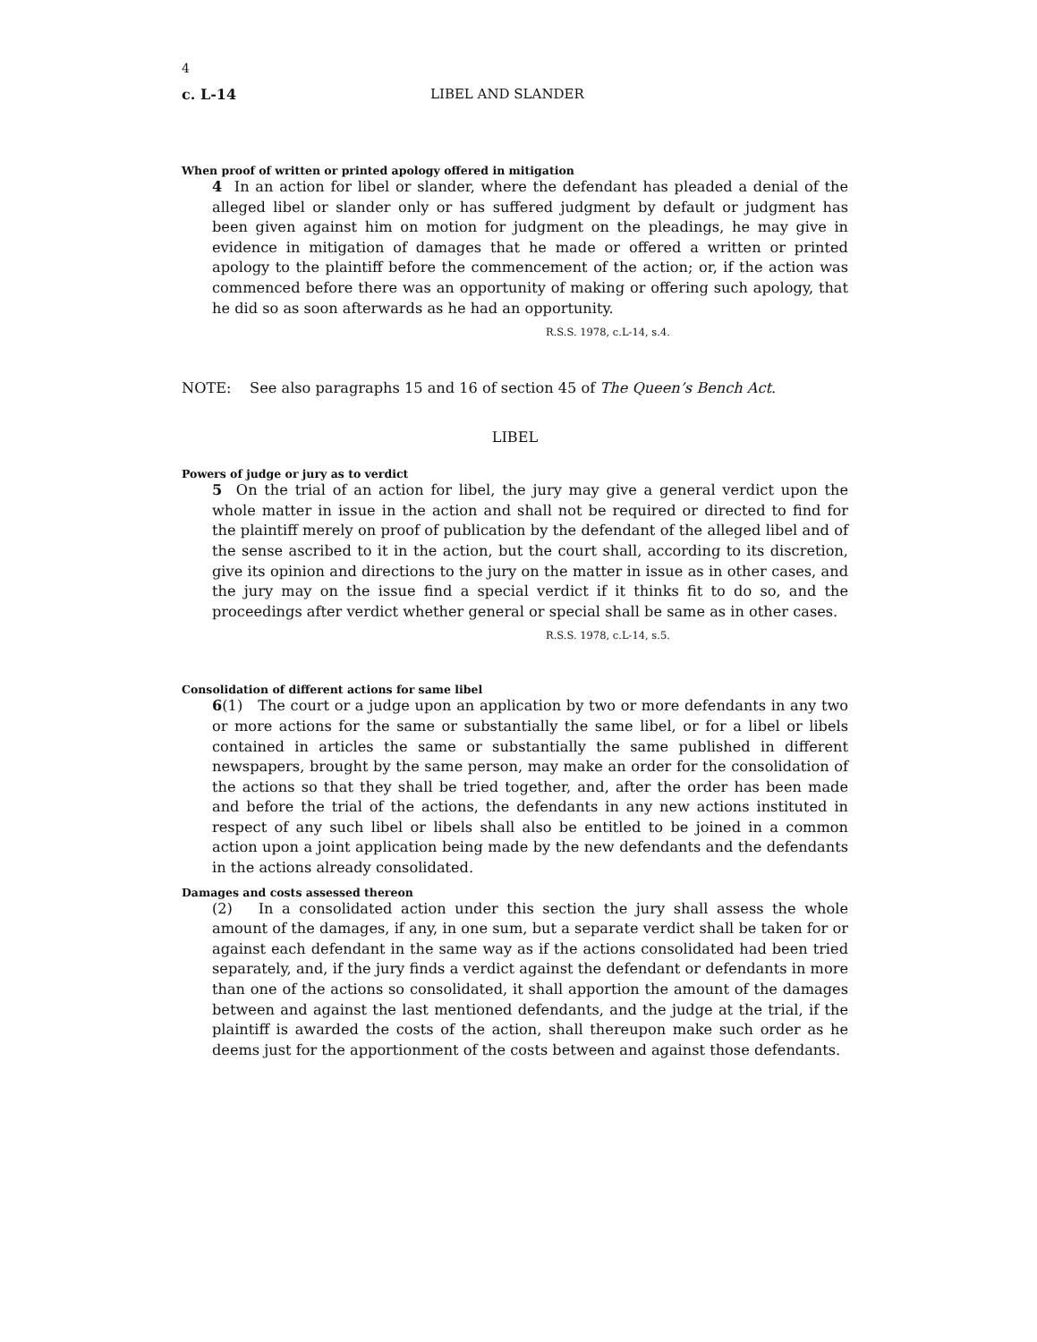4
c. L-14 LIBEL AND SLANDER
When proof of written or printed apology offered in mitigation
4 In an action for libel or slander, where the defendant has pleaded a denial of the alleged libel or slander only or has suffered judgment by default or judgment has been given against him on motion for judgment on the pleadings, he may give in evidence in mitigation of damages that he made or offered a written or printed apology to the plaintiff before the commencement of the action; or, if the action was commenced before there was an opportunity of making or offering such apology, that he did so as soon afterwards as he had an opportunity.
R.S.S. 1978, c.L-14, s.4.
NOTE: See also paragraphs 15 and 16 of section 45 of The Queen’s Bench Act.
LIBEL
Powers of judge or jury as to verdict
5 On the trial of an action for libel, the jury may give a general verdict upon the whole matter in issue in the action and shall not be required or directed to find for the plaintiff merely on proof of publication by the defendant of the alleged libel and of the sense ascribed to it in the action, but the court shall, according to its discretion, give its opinion and directions to the jury on the matter in issue as in other cases, and the jury may on the issue find a special verdict if it thinks fit to do so, and the proceedings after verdict whether general or special shall be same as in other cases.
R.S.S. 1978, c.L-14, s.5.
Consolidation of different actions for same libel
6(1) The court or a judge upon an application by two or more defendants in any two or more actions for the same or substantially the same libel, or for a libel or libels contained in articles the same or substantially the same published in different newspapers, brought by the same person, may make an order for the consolidation of the actions so that they shall be tried together, and, after the order has been made and before the trial of the actions, the defendants in any new actions instituted in respect of any such libel or libels shall also be entitled to be joined in a common action upon a joint application being made by the new defendants and the defendants in the actions already consolidated.
Damages and costs assessed thereon
(2) In a consolidated action under this section the jury shall assess the whole amount of the damages, if any, in one sum, but a separate verdict shall be taken for or against each defendant in the same way as if the actions consolidated had been tried separately, and, if the jury finds a verdict against the defendant or defendants in more than one of the actions so consolidated, it shall apportion the amount of the damages between and against the last mentioned defendants, and the judge at the trial, if the plaintiff is awarded the costs of the action, shall thereupon make such order as he deems just for the apportionment of the costs between and against those defendants.